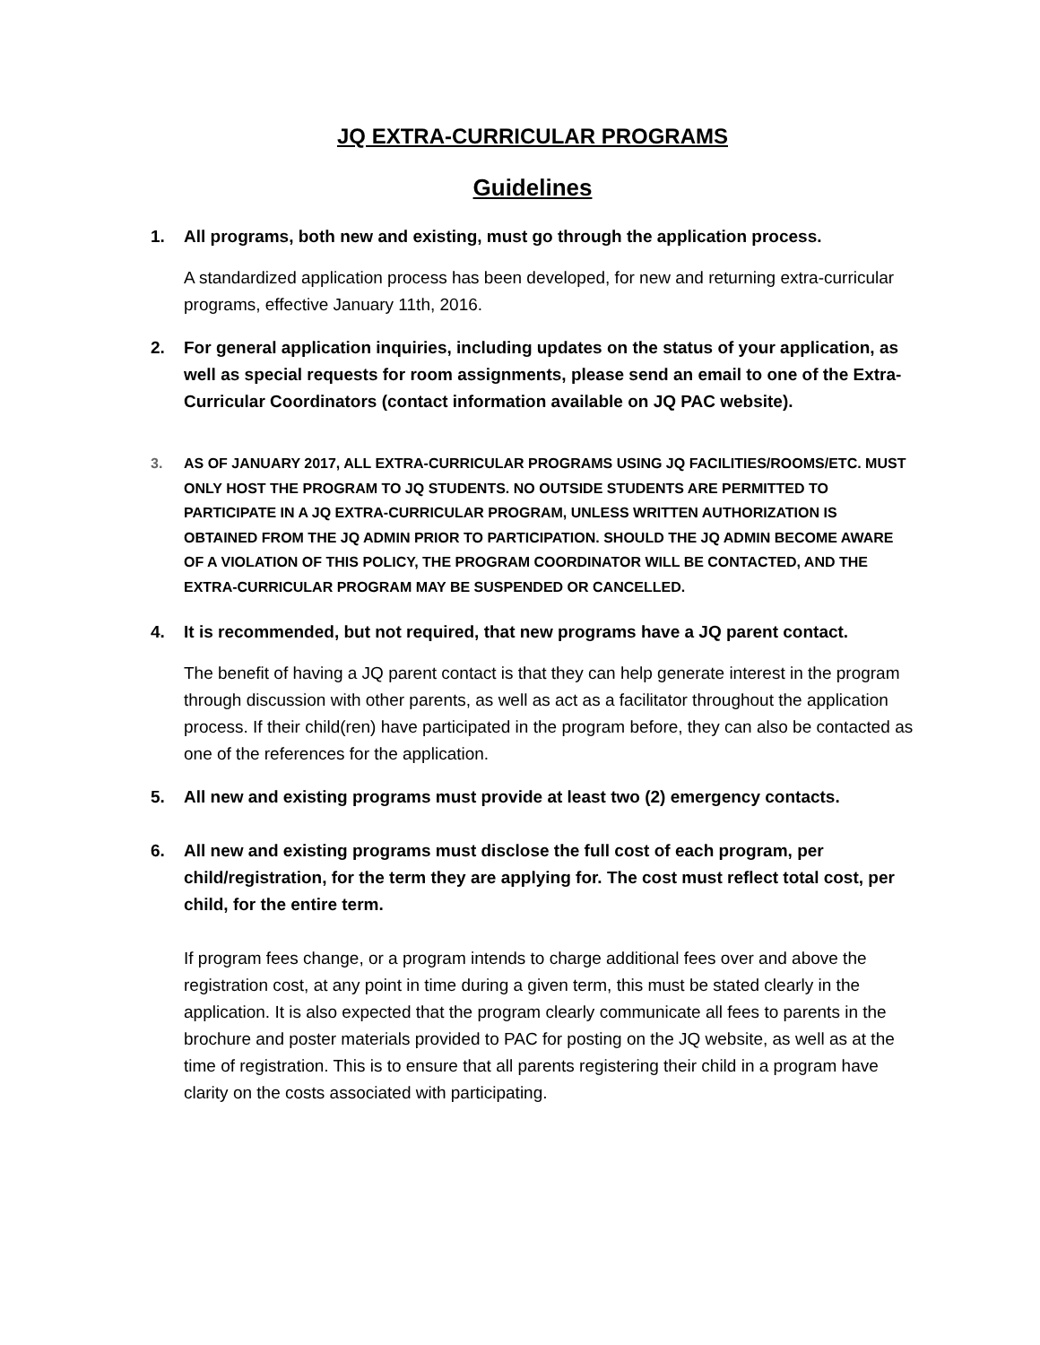JQ EXTRA-CURRICULAR PROGRAMS
Guidelines
1. All programs, both new and existing, must go through the application process.
A standardized application process has been developed, for new and returning extra-curricular programs, effective January 11th, 2016.
2. For general application inquiries, including updates on the status of your application, as well as special requests for room assignments, please send an email to one of the Extra-Curricular Coordinators (contact information available on JQ PAC website).
3. AS OF JANUARY 2017, ALL EXTRA-CURRICULAR PROGRAMS USING JQ FACILITIES/ROOMS/ETC. MUST ONLY HOST THE PROGRAM TO JQ STUDENTS. NO OUTSIDE STUDENTS ARE PERMITTED TO PARTICIPATE IN A JQ EXTRA-CURRICULAR PROGRAM, UNLESS WRITTEN AUTHORIZATION IS OBTAINED FROM THE JQ ADMIN PRIOR TO PARTICIPATION. SHOULD THE JQ ADMIN BECOME AWARE OF A VIOLATION OF THIS POLICY, THE PROGRAM COORDINATOR WILL BE CONTACTED, AND THE EXTRA-CURRICULAR PROGRAM MAY BE SUSPENDED OR CANCELLED.
4. It is recommended, but not required, that new programs have a JQ parent contact.
The benefit of having a JQ parent contact is that they can help generate interest in the program through discussion with other parents, as well as act as a facilitator throughout the application process. If their child(ren) have participated in the program before, they can also be contacted as one of the references for the application.
5. All new and existing programs must provide at least two (2) emergency contacts.
6. All new and existing programs must disclose the full cost of each program, per child/registration, for the term they are applying for. The cost must reflect total cost, per child, for the entire term.
If program fees change, or a program intends to charge additional fees over and above the registration cost, at any point in time during a given term, this must be stated clearly in the application. It is also expected that the program clearly communicate all fees to parents in the brochure and poster materials provided to PAC for posting on the JQ website, as well as at the time of registration. This is to ensure that all parents registering their child in a program have clarity on the costs associated with participating.